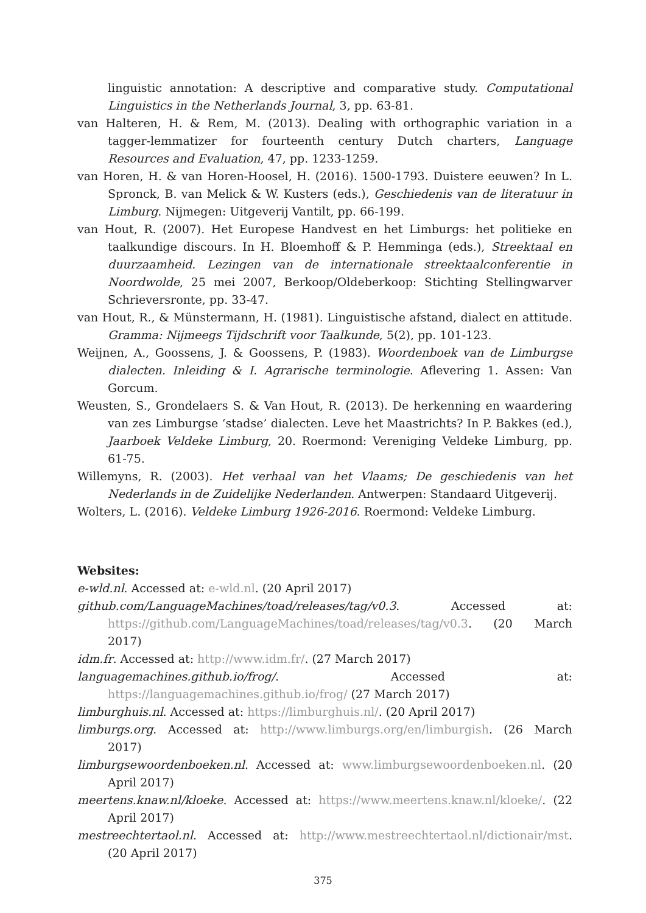linguistic annotation: A descriptive and comparative study. Computational Linguistics in the Netherlands Journal, 3, pp. 63-81.
van Halteren, H. & Rem, M. (2013). Dealing with orthographic variation in a tagger-lemmatizer for fourteenth century Dutch charters, Language Resources and Evaluation, 47, pp. 1233-1259.
van Horen, H. & van Horen-Hoosel, H. (2016). 1500-1793. Duistere eeuwen? In L. Spronck, B. van Melick & W. Kusters (eds.), Geschiedenis van de literatuur in Limburg. Nijmegen: Uitgeverij Vantilt, pp. 66-199.
van Hout, R. (2007). Het Europese Handvest en het Limburgs: het politieke en taalkundige discours. In H. Bloemhoff & P. Hemminga (eds.), Streektaal en duurzaamheid. Lezingen van de internationale streektaalconferentie in Noordwolde, 25 mei 2007, Berkoop/Oldeberkoop: Stichting Stellingwarver Schrieversronte, pp. 33-47.
van Hout, R., & Münstermann, H. (1981). Linguistische afstand, dialect en attitude. Gramma: Nijmeegs Tijdschrift voor Taalkunde, 5(2), pp. 101-123.
Weijnen, A., Goossens, J. & Goossens, P. (1983). Woordenboek van de Limburgse dialecten. Inleiding & I. Agrarische terminologie. Aflevering 1. Assen: Van Gorcum.
Weusten, S., Grondelaers S. & Van Hout, R. (2013). De herkenning en waardering van zes Limburgse ‘stadse’ dialecten. Leve het Maastrichts? In P. Bakkes (ed.), Jaarboek Veldeke Limburg, 20. Roermond: Vereniging Veldeke Limburg, pp. 61-75.
Willemyns, R. (2003). Het verhaal van het Vlaams; De geschiedenis van het Nederlands in de Zuidelijke Nederlanden. Antwerpen: Standaard Uitgeverij.
Wolters, L. (2016). Veldeke Limburg 1926-2016. Roermond: Veldeke Limburg.
Websites:
e-wld.nl. Accessed at: e-wld.nl. (20 April 2017)
github.com/LanguageMachines/toad/releases/tag/v0.3. Accessed at: https://github.com/LanguageMachines/toad/releases/tag/v0.3. (20 March 2017)
idm.fr. Accessed at: http://www.idm.fr/. (27 March 2017)
languagemachines.github.io/frog/. Accessed at: https://languagemachines.github.io/frog/ (27 March 2017)
limburghuis.nl. Accessed at: https://limburghuis.nl/. (20 April 2017)
limburgs.org. Accessed at: http://www.limburgs.org/en/limburgish. (26 March 2017)
limburgsewoordenboeken.nl. Accessed at: www.limburgsewoordenboeken.nl. (20 April 2017)
meertens.knaw.nl/kloeke. Accessed at: https://www.meertens.knaw.nl/kloeke/. (22 April 2017)
mestreechtertaol.nl. Accessed at: http://www.mestreechtertaol.nl/dictionair/mst. (20 April 2017)
375